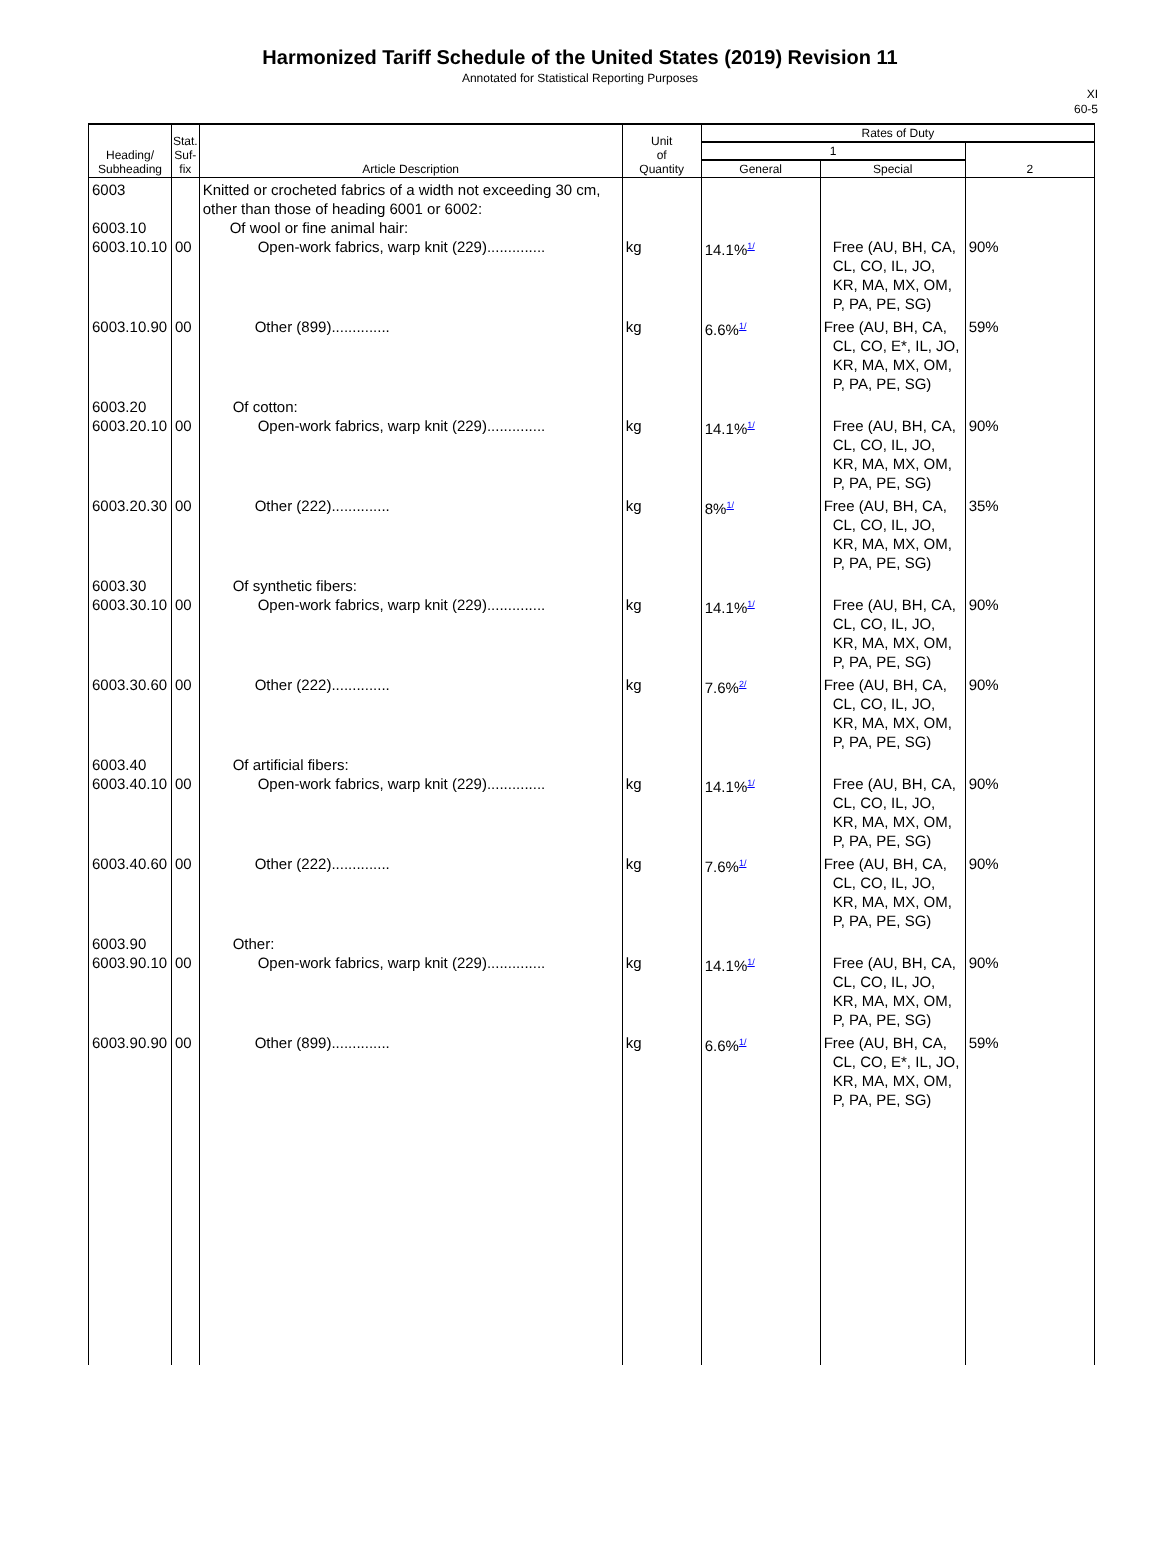Harmonized Tariff Schedule of the United States (2019) Revision 11
Annotated for Statistical Reporting Purposes
XI
60-5
| Heading/ Subheading | Stat. Suf- fix | Article Description | Unit of Quantity | Rates of Duty | | |
| --- | --- | --- | --- | --- | --- | --- |
| | | | | 1 | | 2 |
| | | | | General | Special | |
| 6003 6003.10 6003.10.10 | 00 | Knitted or crocheted fabrics of a width not exceeding 30 cm, other than those of heading 6001 or 6002: Of wool or fine animal hair: Open-work fabrics, warp knit (229).............. | kg | 14.1%<sup>1/</sup> | Free (AU, BH, CA, CL, CO, IL, JO, KR, MA, MX, OM, P, PA, PE, SG) | 90% |
| 6003.10.90 | 00 | Other (899).............. | kg | 6.6%<sup>1/</sup> | Free (AU, BH, CA, CL, CO, E*, IL, JO, KR, MA, MX, OM, P, PA, PE, SG) | 59% |
| 6003.20 6003.20.10 | 00 | Of cotton: Open-work fabrics, warp knit (229).............. | kg | 14.1%<sup>1/</sup> | Free (AU, BH, CA, CL, CO, IL, JO, KR, MA, MX, OM, P, PA, PE, SG) | 90% |
| 6003.20.30 | 00 | Other (222).............. | kg | 8%<sup>1/</sup> | Free (AU, BH, CA, CL, CO, IL, JO, KR, MA, MX, OM, P, PA, PE, SG) | 35% |
| 6003.30 6003.30.10 | 00 | Of synthetic fibers: Open-work fabrics, warp knit (229).............. | kg | 14.1%<sup>1/</sup> | Free (AU, BH, CA, CL, CO, IL, JO, KR, MA, MX, OM, P, PA, PE, SG) | 90% |
| 6003.30.60 | 00 | Other (222).............. | kg | 7.6%<sup>2/</sup> | Free (AU, BH, CA, CL, CO, IL, JO, KR, MA, MX, OM, P, PA, PE, SG) | 90% |
| 6003.40 6003.40.10 | 00 | Of artificial fibers: Open-work fabrics, warp knit (229).............. | kg | 14.1%<sup>1/</sup> | Free (AU, BH, CA, CL, CO, IL, JO, KR, MA, MX, OM, P, PA, PE, SG) | 90% |
| 6003.40.60 | 00 | Other (222).............. | kg | 7.6%<sup>1/</sup> | Free (AU, BH, CA, CL, CO, IL, JO, KR, MA, MX, OM, P, PA, PE, SG) | 90% |
| 6003.90 6003.90.10 | 00 | Other: Open-work fabrics, warp knit (229).............. | kg | 14.1%<sup>1/</sup> | Free (AU, BH, CA, CL, CO, IL, JO, KR, MA, MX, OM, P, PA, PE, SG) | 90% |
| 6003.90.90 | 00 | Other (899).............. | kg | 6.6%<sup>1/</sup> | Free (AU, BH, CA, CL, CO, E*, IL, JO, KR, MA, MX, OM, P, PA, PE, SG) | 59% |